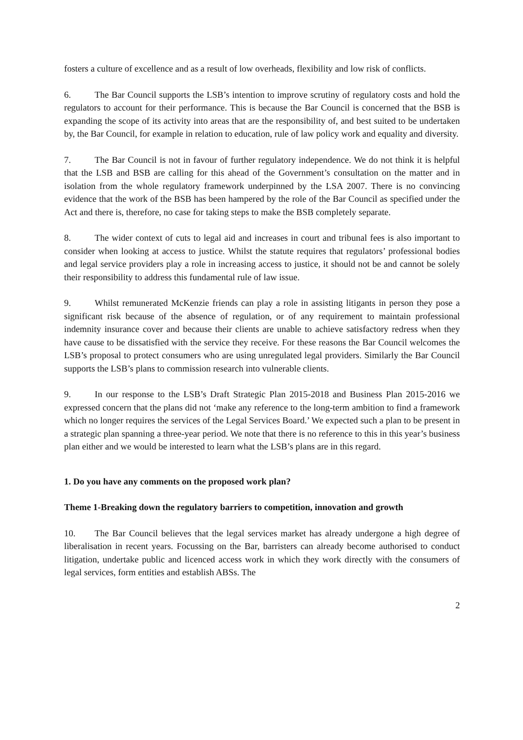fosters a culture of excellence and as a result of low overheads, flexibility and low risk of conflicts.
6. The Bar Council supports the LSB’s intention to improve scrutiny of regulatory costs and hold the regulators to account for their performance. This is because the Bar Council is concerned that the BSB is expanding the scope of its activity into areas that are the responsibility of, and best suited to be undertaken by, the Bar Council, for example in relation to education, rule of law policy work and equality and diversity.
7. The Bar Council is not in favour of further regulatory independence. We do not think it is helpful that the LSB and BSB are calling for this ahead of the Government’s consultation on the matter and in isolation from the whole regulatory framework underpinned by the LSA 2007. There is no convincing evidence that the work of the BSB has been hampered by the role of the Bar Council as specified under the Act and there is, therefore, no case for taking steps to make the BSB completely separate.
8. The wider context of cuts to legal aid and increases in court and tribunal fees is also important to consider when looking at access to justice. Whilst the statute requires that regulators’ professional bodies and legal service providers play a role in increasing access to justice, it should not be and cannot be solely their responsibility to address this fundamental rule of law issue.
9. Whilst remunerated McKenzie friends can play a role in assisting litigants in person they pose a significant risk because of the absence of regulation, or of any requirement to maintain professional indemnity insurance cover and because their clients are unable to achieve satisfactory redress when they have cause to be dissatisfied with the service they receive. For these reasons the Bar Council welcomes the LSB’s proposal to protect consumers who are using unregulated legal providers. Similarly the Bar Council supports the LSB’s plans to commission research into vulnerable clients.
9. In our response to the LSB’s Draft Strategic Plan 2015-2018 and Business Plan 2015-2016 we expressed concern that the plans did not ‘make any reference to the long-term ambition to find a framework which no longer requires the services of the Legal Services Board.’ We expected such a plan to be present in a strategic plan spanning a three-year period. We note that there is no reference to this in this year’s business plan either and we would be interested to learn what the LSB’s plans are in this regard.
1. Do you have any comments on the proposed work plan?
Theme 1-Breaking down the regulatory barriers to competition, innovation and growth
10. The Bar Council believes that the legal services market has already undergone a high degree of liberalisation in recent years. Focussing on the Bar, barristers can already become authorised to conduct litigation, undertake public and licenced access work in which they work directly with the consumers of legal services, form entities and establish ABSs. The
2